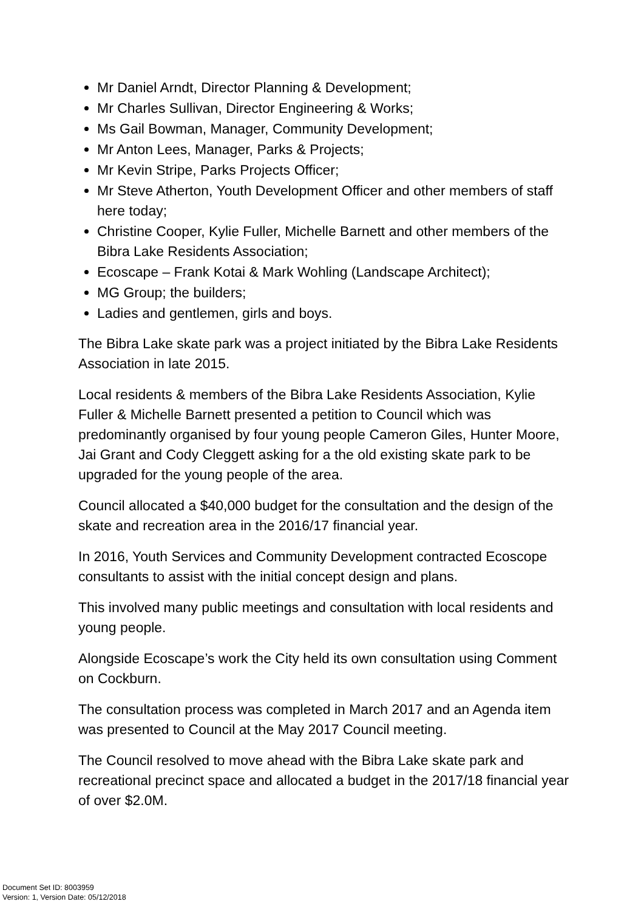Mr Daniel Arndt, Director Planning & Development;
Mr Charles Sullivan, Director Engineering & Works;
Ms Gail Bowman, Manager, Community Development;
Mr Anton Lees, Manager, Parks & Projects;
Mr Kevin Stripe, Parks Projects Officer;
Mr Steve Atherton, Youth Development Officer and other members of staff here today;
Christine Cooper, Kylie Fuller, Michelle Barnett and other members of the Bibra Lake Residents Association;
Ecoscape – Frank Kotai & Mark Wohling (Landscape Architect);
MG Group; the builders;
Ladies and gentlemen, girls and boys.
The Bibra Lake skate park was a project initiated by the Bibra Lake Residents Association in late 2015.
Local residents & members of the Bibra Lake Residents Association, Kylie Fuller & Michelle Barnett presented a petition to Council which was predominantly organised by four young people Cameron Giles, Hunter Moore, Jai Grant and Cody Cleggett asking for a the old existing skate park to be upgraded for the young people of the area.
Council allocated a $40,000 budget for the consultation and the design of the skate and recreation area in the 2016/17 financial year.
In 2016, Youth Services and Community Development contracted Ecoscope consultants to assist with the initial concept design and plans.
This involved many public meetings and consultation with local residents and young people.
Alongside Ecoscape’s work the City held its own consultation using Comment on Cockburn.
The consultation process was completed in March 2017 and an Agenda item was presented to Council at the May 2017 Council meeting.
The Council resolved to move ahead with the Bibra Lake skate park and recreational precinct space and allocated a budget in the 2017/18 financial year of over $2.0M.
Document Set ID: 8003959
Version: 1, Version Date: 05/12/2018